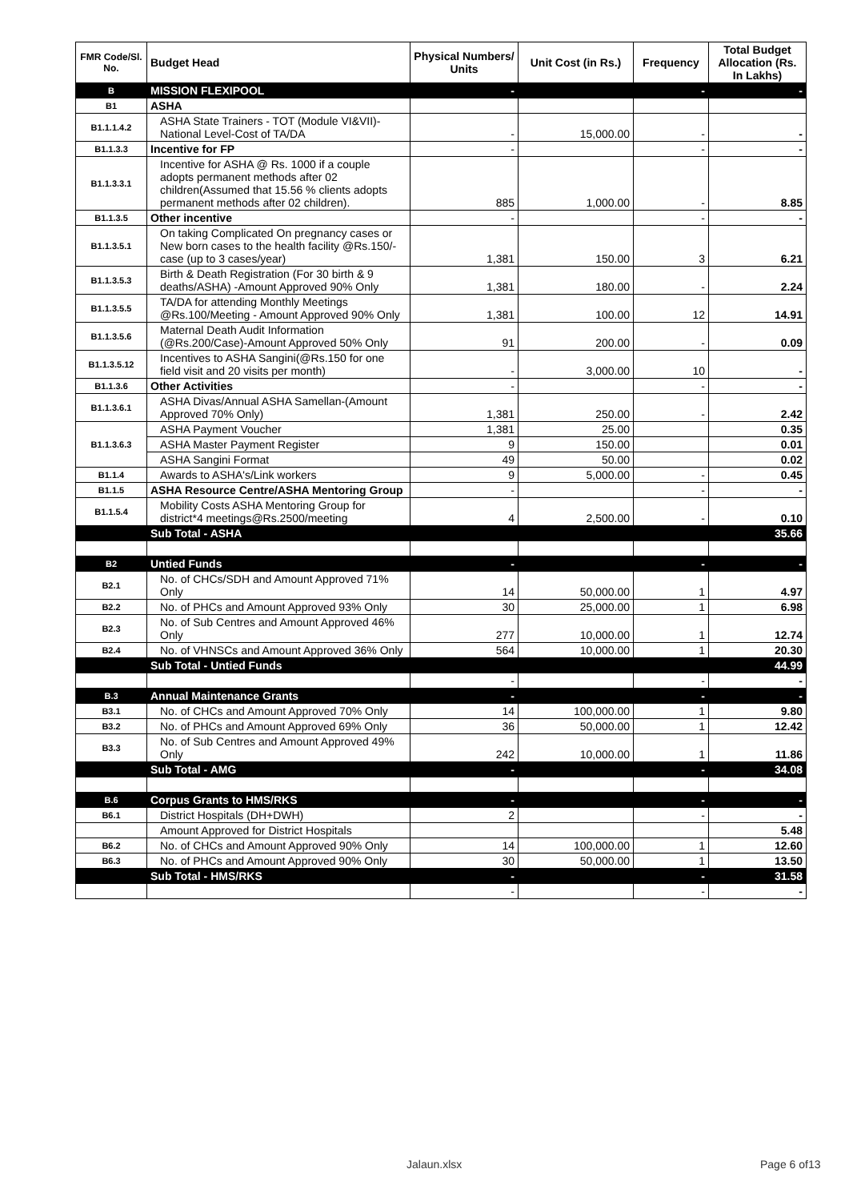| FMR Code/Sl. No. | Budget Head | Physical Numbers/ Units | Unit Cost (in Rs.) | Frequency | Total Budget Allocation (Rs. In Lakhs) |
| --- | --- | --- | --- | --- | --- |
| B | MISSION FLEXIPOOL | - | | - | - |
| B1 | ASHA | | | | |
| B1.1.1.4.2 | ASHA State Trainers - TOT (Module VI&VII)-National Level-Cost of TA/DA | - | 15,000.00 | - | - |
| B1.1.3.3 | Incentive for FP | - | | - | - |
| B1.1.3.3.1 | Incentive for ASHA @ Rs. 1000 if a couple adopts permanent methods after 02 children(Assumed that 15.56 % clients adopts permanent methods after 02 children). | 885 | 1,000.00 | - | 8.85 |
| B1.1.3.5 | Other incentive | - | | - | - |
| B1.1.3.5.1 | On taking Complicated On pregnancy cases or New born cases to the health facility @Rs.150/- case (up to 3 cases/year) | 1,381 | 150.00 | 3 | 6.21 |
| B1.1.3.5.3 | Birth & Death Registration (For 30 birth & 9 deaths/ASHA) -Amount Approved 90% Only | 1,381 | 180.00 | - | 2.24 |
| B1.1.3.5.5 | TA/DA for attending Monthly Meetings @Rs.100/Meeting - Amount Approved 90% Only | 1,381 | 100.00 | 12 | 14.91 |
| B1.1.3.5.6 | Maternal Death Audit Information (@Rs.200/Case)-Amount Approved 50% Only | 91 | 200.00 | - | 0.09 |
| B1.1.3.5.12 | Incentives to ASHA Sangini(@Rs.150 for one field visit and 20 visits per month) | - | 3,000.00 | 10 | - |
| B1.1.3.6 | Other Activities | - | | - | - |
| B1.1.3.6.1 | ASHA Divas/Annual ASHA Samellan-(Amount Approved 70% Only) | 1,381 | 250.00 | - | 2.42 |
| B1.1.3.6.3 | ASHA Payment Voucher | 1,381 | 25.00 | | 0.35 |
| | ASHA Master Payment Register | 9 | 150.00 | | 0.01 |
| | ASHA Sangini Format | 49 | 50.00 | | 0.02 |
| B1.1.4 | Awards to ASHA's/Link workers | 9 | 5,000.00 | - | 0.45 |
| B1.1.5 | ASHA Resource Centre/ASHA Mentoring Group | - | | - | - |
| B1.1.5.4 | Mobility Costs ASHA Mentoring Group for district*4 meetings@Rs.2500/meeting | 4 | 2,500.00 | - | 0.10 |
| | Sub Total - ASHA | | | | 35.66 |
| B2 | Untied Funds | - | | - | - |
| B2.1 | No. of CHCs/SDH and Amount Approved 71% Only | 14 | 50,000.00 | 1 | 4.97 |
| B2.2 | No. of PHCs and Amount Approved 93% Only | 30 | 25,000.00 | 1 | 6.98 |
| B2.3 | No. of Sub Centres and Amount Approved 46% Only | 277 | 10,000.00 | 1 | 12.74 |
| B2.4 | No. of VHNSCs and Amount Approved 36% Only | 564 | 10,000.00 | 1 | 20.30 |
| | Sub Total - Untied Funds | | | | 44.99 |
| | | - | | - | - |
| B.3 | Annual Maintenance Grants | - | | - | - |
| B3.1 | No. of CHCs and Amount Approved 70% Only | 14 | 100,000.00 | 1 | 9.80 |
| B3.2 | No. of PHCs and Amount Approved 69% Only | 36 | 50,000.00 | 1 | 12.42 |
| B3.3 | No. of Sub Centres and Amount Approved 49% Only | 242 | 10,000.00 | 1 | 11.86 |
| | Sub Total - AMG | - | | - | 34.08 |
| B.6 | Corpus Grants to HMS/RKS | - | | - | - |
| B6.1 | District Hospitals (DH+DWH) | 2 | | - | - |
| | Amount Approved for District Hospitals | | | | 5.48 |
| B6.2 | No. of CHCs and Amount Approved 90% Only | 14 | 100,000.00 | 1 | 12.60 |
| B6.3 | No. of PHCs and Amount Approved 90% Only | 30 | 50,000.00 | 1 | 13.50 |
| | Sub Total - HMS/RKS | - | | - | 31.58 |
| | | - | | - | - |
Jalaun.xlsx Page 6 of13